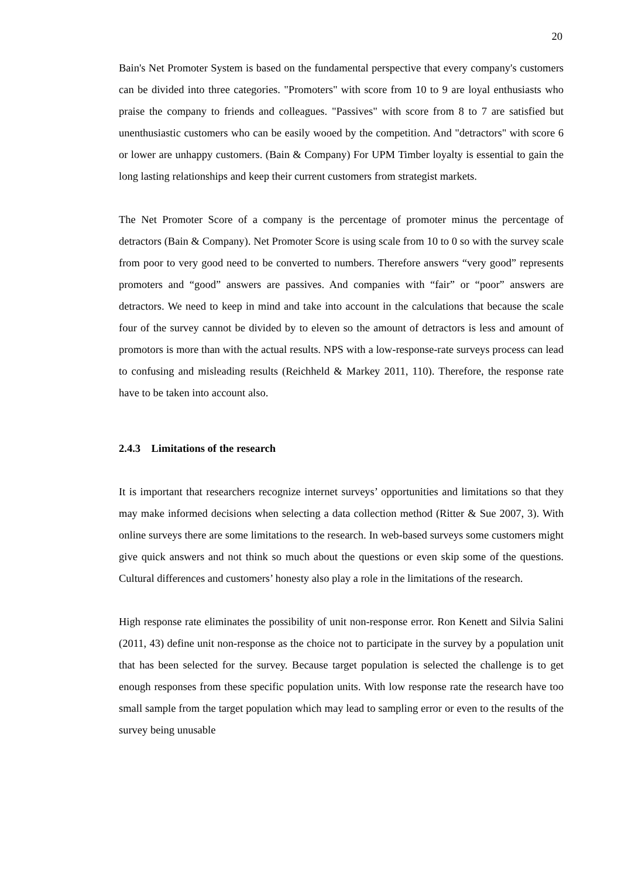20
Bain's Net Promoter System is based on the fundamental perspective that every company's customers can be divided into three categories. "Promoters" with score from 10 to 9 are loyal enthusiasts who praise the company to friends and colleagues. "Passives" with score from 8 to 7 are satisfied but unenthusiastic customers who can be easily wooed by the competition. And "detractors" with score 6 or lower are unhappy customers. (Bain & Company) For UPM Timber loyalty is essential to gain the long lasting relationships and keep their current customers from strategist markets.
The Net Promoter Score of a company is the percentage of promoter minus the percentage of detractors (Bain & Company). Net Promoter Score is using scale from 10 to 0 so with the survey scale from poor to very good need to be converted to numbers. Therefore answers “very good” represents promoters and “good” answers are passives. And companies with “fair” or “poor” answers are detractors. We need to keep in mind and take into account in the calculations that because the scale four of the survey cannot be divided by to eleven so the amount of detractors is less and amount of promotors is more than with the actual results. NPS with a low-response-rate surveys process can lead to confusing and misleading results (Reichheld & Markey 2011, 110). Therefore, the response rate have to be taken into account also.
2.4.3 Limitations of the research
It is important that researchers recognize internet surveys’ opportunities and limitations so that they may make informed decisions when selecting a data collection method (Ritter & Sue 2007, 3). With online surveys there are some limitations to the research. In web-based surveys some customers might give quick answers and not think so much about the questions or even skip some of the questions. Cultural differences and customers’ honesty also play a role in the limitations of the research.
High response rate eliminates the possibility of unit non-response error. Ron Kenett and Silvia Salini (2011, 43) define unit non-response as the choice not to participate in the survey by a population unit that has been selected for the survey. Because target population is selected the challenge is to get enough responses from these specific population units. With low response rate the research have too small sample from the target population which may lead to sampling error or even to the results of the survey being unusable